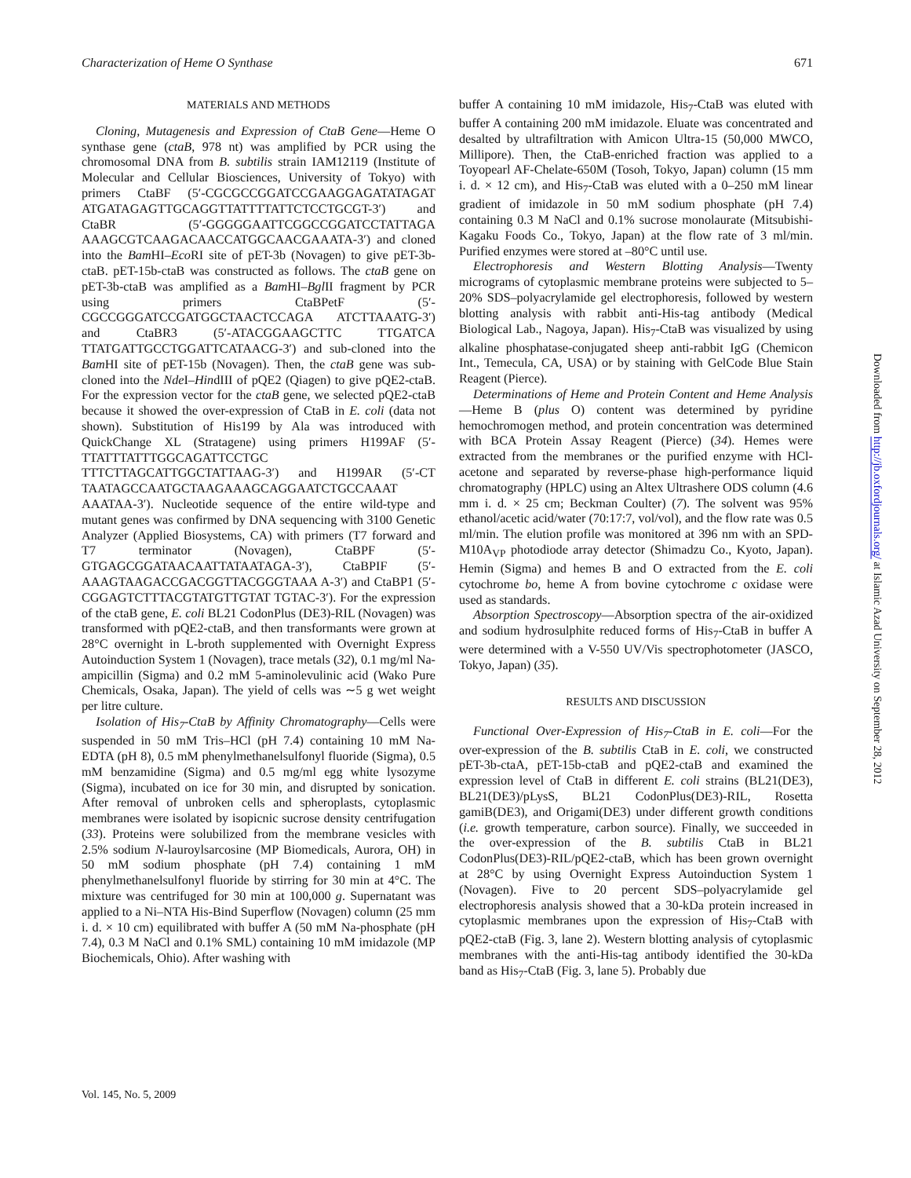Characterization of Heme O Synthase 671
MATERIALS AND METHODS
Cloning, Mutagenesis and Expression of CtaB Gene—Heme O synthase gene (ctaB, 978 nt) was amplified by PCR using the chromosomal DNA from B. subtilis strain IAM12119 (Institute of Molecular and Cellular Biosciences, University of Tokyo) with primers CtaBF (5′-CGCGCCGGATCCGAAGGAGATATAGAT ATGATAGAGTTGCAGGTTATTTTATTCTCCTGCGT-3′) and CtaBR (5′-GGGGGAATTCGGCCGGATCCTATTAGA AAAGCGTCAAGACAACCATGGCAACGAAATA-3′) and cloned into the Bam HI–Eco RI site of pET-3b (Novagen) to give pET-3b-ctaB. pET-15b-ctaB was constructed as follows. The ctaB gene on pET-3b-ctaB was amplified as a Bam HI–Bgl II fragment by PCR using primers CtaBPetF (5′-CGCCGGGATCCGATGGCTAACTCCAGA ATCTTAAATG-3′) and CtaBR3 (5′-ATACGGAAGCTTC TTGATCA TTATGATTGCCTGGATTCATAACG-3′) and sub-cloned into the Bam HI site of pET-15b (Novagen). Then, the ctaB gene was sub-cloned into the Nde I–HindIII of pQE2 (Qiagen) to give pQE2-ctaB. For the expression vector for the ctaB gene, we selected pQE2-ctaB because it showed the over-expression of CtaB in E. coli (data not shown). Substitution of His199 by Ala was introduced with QuickChange XL (Stratagene) using primers H199AF (5′-TTATTTATTTGGCAGATTCCTGC TTTCTTAGCATTGGCTATTAAG-3′) and H199AR (5′-CT TAATAGCCAATGCTAAGAAAGCAGGAATCTGCCAAAT AAATAA-3′). Nucleotide sequence of the entire wild-type and mutant genes was confirmed by DNA sequencing with 3100 Genetic Analyzer (Applied Biosystems, CA) with primers (T7 forward and T7 terminator (Novagen), CtaBPF (5′-GTGAGCGGATAACAATTATAATAGA-3′), CtaBPIF (5′-AAAGTAAGACCGACGGTTACGGGTAAA A-3′) and CtaBP1 (5′-CGGAGTCTTTACGTATGTTGTAT TGTAC-3′). For the expression of the ctaB gene, E. coli BL21 CodonPlus (DE3)-RIL (Novagen) was transformed with pQE2-ctaB, and then transformants were grown at 28°C overnight in L-broth supplemented with Overnight Express Autoinduction System 1 (Novagen), trace metals (32), 0.1 mg/ml Na-ampicillin (Sigma) and 0.2 mM 5-aminolevulinic acid (Wako Pure Chemicals, Osaka, Japan). The yield of cells was ∼5 g wet weight per litre culture.
Isolation of His<sub>7</sub>-CtaB by Affinity Chromatography—Cells were suspended in 50 mM Tris–HCl (pH 7.4) containing 10 mM Na-EDTA (pH 8), 0.5 mM phenylmethanelsulfonyl fluoride (Sigma), 0.5 mM benzamidine (Sigma) and 0.5 mg/ml egg white lysozyme (Sigma), incubated on ice for 30 min, and disrupted by sonication. After removal of unbroken cells and spheroplasts, cytoplasmic membranes were isolated by isopicnic sucrose density centrifugation (33). Proteins were solubilized from the membrane vesicles with 2.5% sodium N-lauroylsarcosine (MP Biomedicals, Aurora, OH) in 50 mM sodium phosphate (pH 7.4) containing 1 mM phenylmethanelsulfonyl fluoride by stirring for 30 min at 4°C. The mixture was centrifuged for 30 min at 100,000 g. Supernatant was applied to a Ni–NTA His-Bind Superflow (Novagen) column (25 mm i. d. × 10 cm) equilibrated with buffer A (50 mM Na-phosphate (pH 7.4), 0.3 M NaCl and 0.1% SML) containing 10 mM imidazole (MP Biochemicals, Ohio). After washing with
buffer A containing 10 mM imidazole, His<sub>7</sub>-CtaB was eluted with buffer A containing 200 mM imidazole. Eluate was concentrated and desalted by ultrafiltration with Amicon Ultra-15 (50,000 MWCO, Millipore). Then, the CtaB-enriched fraction was applied to a Toyopearl AF-Chelate-650M (Tosoh, Tokyo, Japan) column (15 mm i. d. × 12 cm), and His<sub>7</sub>-CtaB was eluted with a 0–250 mM linear gradient of imidazole in 50 mM sodium phosphate (pH 7.4) containing 0.3 M NaCl and 0.1% sucrose monolaurate (Mitsubishi-Kagaku Foods Co., Tokyo, Japan) at the flow rate of 3 ml/min. Purified enzymes were stored at –80°C until use.
Electrophoresis and Western Blotting Analysis—Twenty micrograms of cytoplasmic membrane proteins were subjected to 5–20% SDS–polyacrylamide gel electrophoresis, followed by western blotting analysis with rabbit anti-His-tag antibody (Medical Biological Lab., Nagoya, Japan). His<sub>7</sub>-CtaB was visualized by using alkaline phosphatase-conjugated sheep anti-rabbit IgG (Chemicon Int., Temecula, CA, USA) or by staining with GelCode Blue Stain Reagent (Pierce).
Determinations of Heme and Protein Content and Heme Analysis—Heme B (plus O) content was determined by pyridine hemochromogen method, and protein concentration was determined with BCA Protein Assay Reagent (Pierce) (34). Hemes were extracted from the membranes or the purified enzyme with HCl-acetone and separated by reverse-phase high-performance liquid chromatography (HPLC) using an Altex Ultrashere ODS column (4.6 mm i. d. × 25 cm; Beckman Coulter) (7). The solvent was 95% ethanol/acetic acid/water (70:17:7, vol/vol), and the flow rate was 0.5 ml/min. The elution profile was monitored at 396 nm with an SPD-M10A<sub>VP</sub> photodiode array detector (Shimadzu Co., Kyoto, Japan). Hemin (Sigma) and hemes B and O extracted from the E. coli cytochrome bo, heme A from bovine cytochrome c oxidase were used as standards.
Absorption Spectroscopy—Absorption spectra of the air-oxidized and sodium hydrosulphite reduced forms of His<sub>7</sub>-CtaB in buffer A were determined with a V-550 UV/Vis spectrophotometer (JASCO, Tokyo, Japan) (35).
RESULTS AND DISCUSSION
Functional Over-Expression of His<sub>7</sub>-CtaB in E. coli—For the over-expression of the B. subtilis CtaB in E. coli, we constructed pET-3b-ctaA, pET-15b-ctaB and pQE2-ctaB and examined the expression level of CtaB in different E. coli strains (BL21(DE3), BL21(DE3)/pLysS, BL21 CodonPlus(DE3)-RIL, Rosetta gamiB(DE3), and Origami(DE3) under different growth conditions (i.e. growth temperature, carbon source). Finally, we succeeded in the over-expression of the B. subtilis CtaB in BL21 CodonPlus(DE3)-RIL/pQE2-ctaB, which has been grown overnight at 28°C by using Overnight Express Autoinduction System 1 (Novagen). Five to 20 percent SDS–polyacrylamide gel electrophoresis analysis showed that a 30-kDa protein increased in cytoplasmic membranes upon the expression of His<sub>7</sub>-CtaB with pQE2-ctaB (Fig. 3, lane 2). Western blotting analysis of cytoplasmic membranes with the anti-His-tag antibody identified the 30-kDa band as His<sub>7</sub>-CtaB (Fig. 3, lane 5). Probably due
Vol. 145, No. 5, 2009
Downloaded from http://jb.oxfordjournals.org/ at Islamic Azad University on September 28, 2012